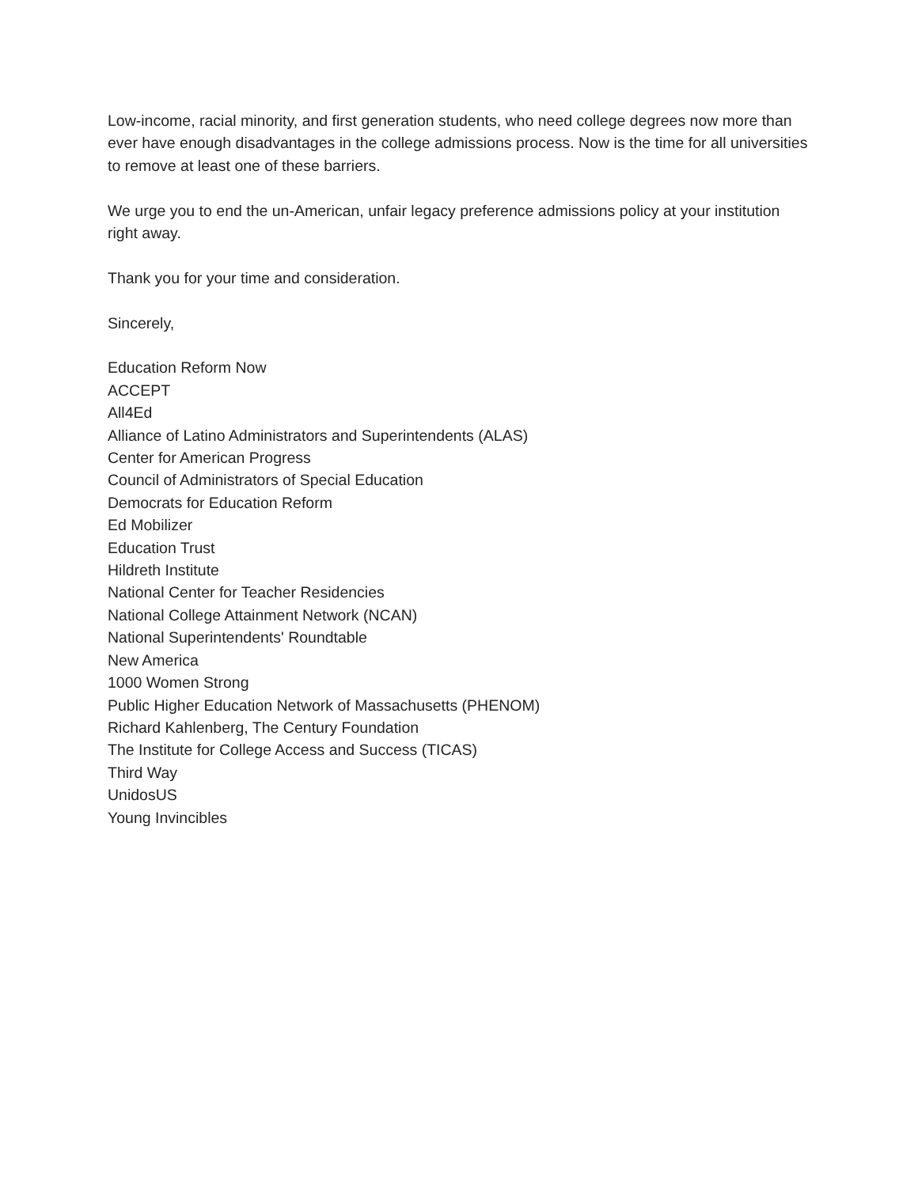Low-income, racial minority, and first generation students, who need college degrees now more than ever have enough disadvantages in the college admissions process. Now is the time for all universities to remove at least one of these barriers.
We urge you to end the un-American, unfair legacy preference admissions policy at your institution right away.
Thank you for your time and consideration.
Sincerely,
Education Reform Now
ACCEPT
All4Ed
Alliance of Latino Administrators and Superintendents (ALAS)
Center for American Progress
Council of Administrators of Special Education
Democrats for Education Reform
Ed Mobilizer
Education Trust
Hildreth Institute
National Center for Teacher Residencies
National College Attainment Network (NCAN)
National Superintendents' Roundtable
New America
1000 Women Strong
Public Higher Education Network of Massachusetts (PHENOM)
Richard Kahlenberg, The Century Foundation
The Institute for College Access and Success (TICAS)
Third Way
UnidosUS
Young Invincibles